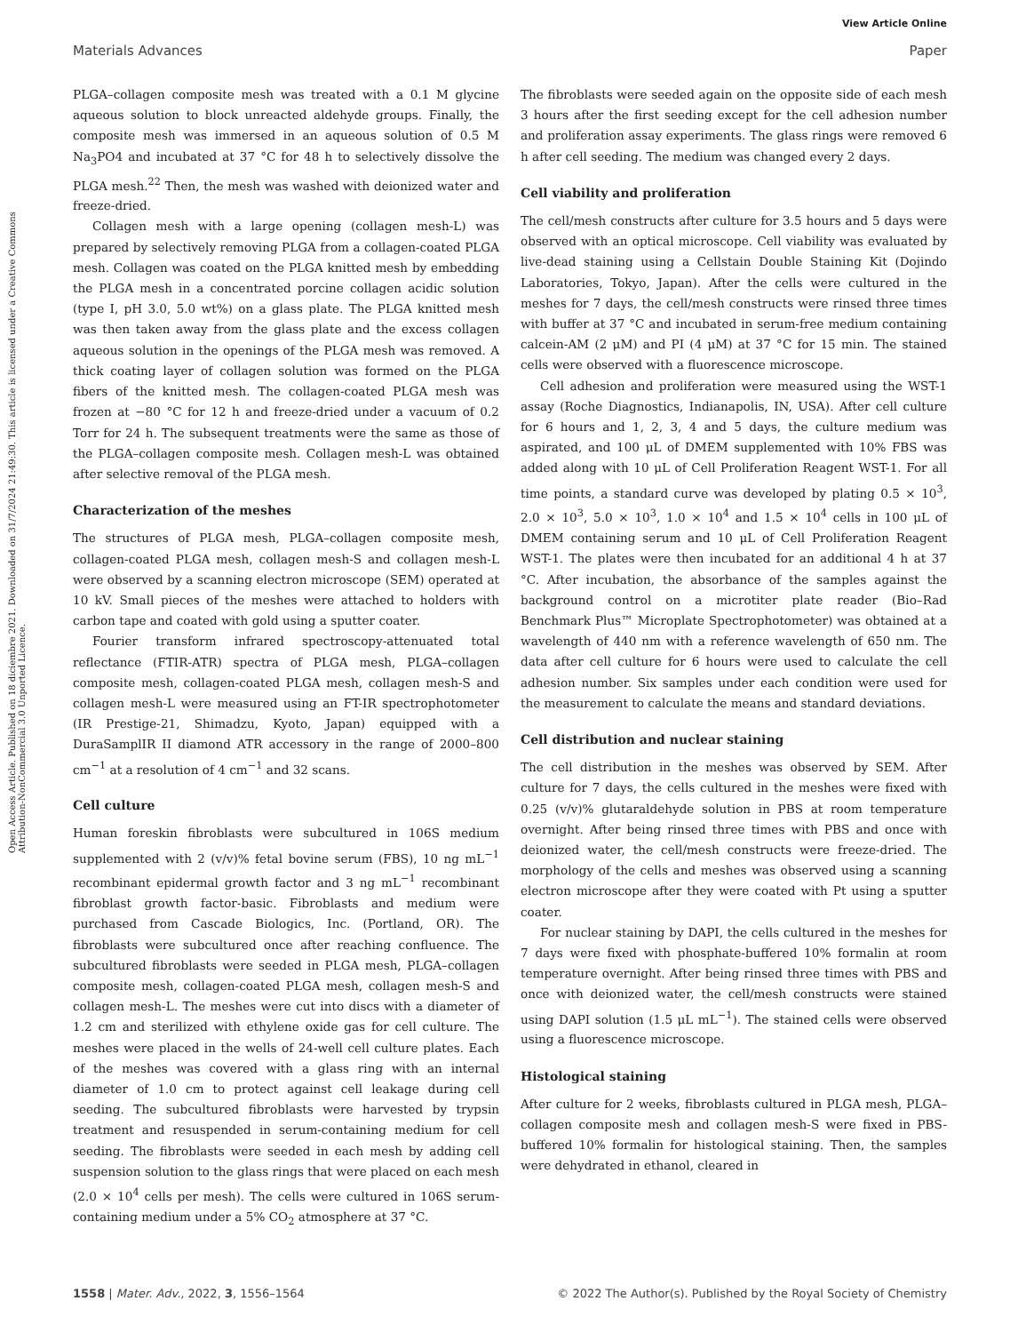View Article Online
Materials Advances Paper
Open Access Article. Published on 18 diciembre 2021. Downloaded on 31/7/2024 21:49:30. This article is licensed under a Creative Commons Attribution-NonCommercial 3.0 Unported Licence.
PLGA–collagen composite mesh was treated with a 0.1 M glycine aqueous solution to block unreacted aldehyde groups. Finally, the composite mesh was immersed in an aqueous solution of 0.5 M Na<sub>3</sub>PO4 and incubated at 37 °C for 48 h to selectively dissolve the PLGA mesh.<sup>22</sup> Then, the mesh was washed with deionized water and freeze-dried.
Collagen mesh with a large opening (collagen mesh-L) was prepared by selectively removing PLGA from a collagen-coated PLGA mesh. Collagen was coated on the PLGA knitted mesh by embedding the PLGA mesh in a concentrated porcine collagen acidic solution (type I, pH 3.0, 5.0 wt%) on a glass plate. The PLGA knitted mesh was then taken away from the glass plate and the excess collagen aqueous solution in the openings of the PLGA mesh was removed. A thick coating layer of collagen solution was formed on the PLGA fibers of the knitted mesh. The collagen-coated PLGA mesh was frozen at −80 °C for 12 h and freeze-dried under a vacuum of 0.2 Torr for 24 h. The subsequent treatments were the same as those of the PLGA–collagen composite mesh. Collagen mesh-L was obtained after selective removal of the PLGA mesh.
Characterization of the meshes
The structures of PLGA mesh, PLGA–collagen composite mesh, collagen-coated PLGA mesh, collagen mesh-S and collagen mesh-L were observed by a scanning electron microscope (SEM) operated at 10 kV. Small pieces of the meshes were attached to holders with carbon tape and coated with gold using a sputter coater.
Fourier transform infrared spectroscopy-attenuated total reflectance (FTIR-ATR) spectra of PLGA mesh, PLGA–collagen composite mesh, collagen-coated PLGA mesh, collagen mesh-S and collagen mesh-L were measured using an FT-IR spectrophotometer (IR Prestige-21, Shimadzu, Kyoto, Japan) equipped with a DuraSamplIR II diamond ATR accessory in the range of 2000–800 cm<sup>−1</sup> at a resolution of 4 cm<sup>−1</sup> and 32 scans.
Cell culture
Human foreskin fibroblasts were subcultured in 106S medium supplemented with 2 (v/v)% fetal bovine serum (FBS), 10 ng mL<sup>−1</sup> recombinant epidermal growth factor and 3 ng mL<sup>−1</sup> recombinant fibroblast growth factor-basic. Fibroblasts and medium were purchased from Cascade Biologics, Inc. (Portland, OR). The fibroblasts were subcultured once after reaching confluence. The subcultured fibroblasts were seeded in PLGA mesh, PLGA–collagen composite mesh, collagen-coated PLGA mesh, collagen mesh-S and collagen mesh-L. The meshes were cut into discs with a diameter of 1.2 cm and sterilized with ethylene oxide gas for cell culture. The meshes were placed in the wells of 24-well cell culture plates. Each of the meshes was covered with a glass ring with an internal diameter of 1.0 cm to protect against cell leakage during cell seeding. The subcultured fibroblasts were harvested by trypsin treatment and resuspended in serum-containing medium for cell seeding. The fibroblasts were seeded in each mesh by adding cell suspension solution to the glass rings that were placed on each mesh (2.0 × 10<sup>4</sup> cells per mesh). The cells were cultured in 106S serum-containing medium under a 5% CO<sub>2</sub> atmosphere at 37 °C.
The fibroblasts were seeded again on the opposite side of each mesh 3 hours after the first seeding except for the cell adhesion number and proliferation assay experiments. The glass rings were removed 6 h after cell seeding. The medium was changed every 2 days.
Cell viability and proliferation
The cell/mesh constructs after culture for 3.5 hours and 5 days were observed with an optical microscope. Cell viability was evaluated by live-dead staining using a Cellstain Double Staining Kit (Dojindo Laboratories, Tokyo, Japan). After the cells were cultured in the meshes for 7 days, the cell/mesh constructs were rinsed three times with buffer at 37 °C and incubated in serum-free medium containing calcein-AM (2 μM) and PI (4 μM) at 37 °C for 15 min. The stained cells were observed with a fluorescence microscope.
Cell adhesion and proliferation were measured using the WST-1 assay (Roche Diagnostics, Indianapolis, IN, USA). After cell culture for 6 hours and 1, 2, 3, 4 and 5 days, the culture medium was aspirated, and 100 μL of DMEM supplemented with 10% FBS was added along with 10 μL of Cell Proliferation Reagent WST-1. For all time points, a standard curve was developed by plating 0.5 × 10<sup>3</sup>, 2.0 × 10<sup>3</sup>, 5.0 × 10<sup>3</sup>, 1.0 × 10<sup>4</sup> and 1.5 × 10<sup>4</sup> cells in 100 μL of DMEM containing serum and 10 μL of Cell Proliferation Reagent WST-1. The plates were then incubated for an additional 4 h at 37 °C. After incubation, the absorbance of the samples against the background control on a microtiter plate reader (Bio–Rad Benchmark Plus™ Microplate Spectrophotometer) was obtained at a wavelength of 440 nm with a reference wavelength of 650 nm. The data after cell culture for 6 hours were used to calculate the cell adhesion number. Six samples under each condition were used for the measurement to calculate the means and standard deviations.
Cell distribution and nuclear staining
The cell distribution in the meshes was observed by SEM. After culture for 7 days, the cells cultured in the meshes were fixed with 0.25 (v/v)% glutaraldehyde solution in PBS at room temperature overnight. After being rinsed three times with PBS and once with deionized water, the cell/mesh constructs were freeze-dried. The morphology of the cells and meshes was observed using a scanning electron microscope after they were coated with Pt using a sputter coater.
For nuclear staining by DAPI, the cells cultured in the meshes for 7 days were fixed with phosphate-buffered 10% formalin at room temperature overnight. After being rinsed three times with PBS and once with deionized water, the cell/mesh constructs were stained using DAPI solution (1.5 μL mL<sup>−1</sup>). The stained cells were observed using a fluorescence microscope.
Histological staining
After culture for 2 weeks, fibroblasts cultured in PLGA mesh, PLGA–collagen composite mesh and collagen mesh-S were fixed in PBS-buffered 10% formalin for histological staining. Then, the samples were dehydrated in ethanol, cleared in
1558 | Mater. Adv., 2022, 3, 1556–1564 © 2022 The Author(s). Published by the Royal Society of Chemistry